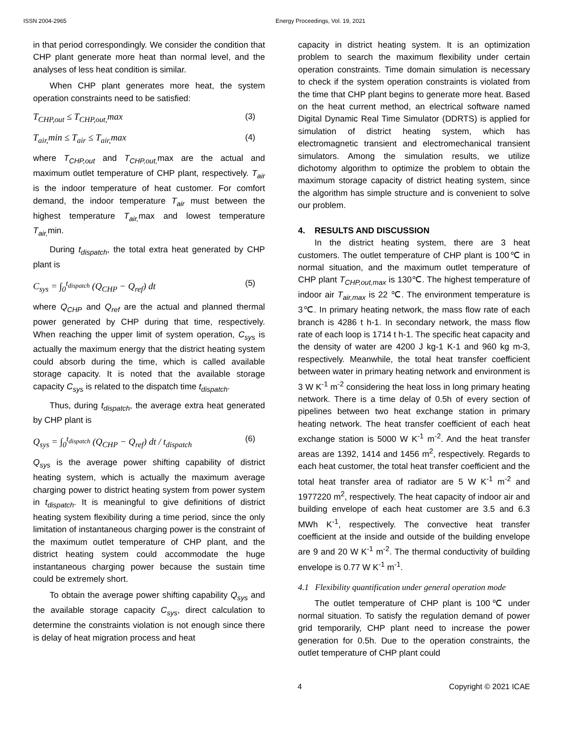ISSN 2004-2965 Energy Proceedings, Vol. 19, 2021
in that period correspondingly. We consider the condition that CHP plant generate more heat than normal level, and the analyses of less heat condition is similar.
When CHP plant generates more heat, the system operation constraints need to be satisfied:
T<sub>CHP,out</sub> ≤ T<sub>CHP,out,</sub>max (3)
T<sub>air,</sub>min ≤ T<sub>air</sub> ≤ T<sub>air,</sub>max (4)
where T<sub>CHP,out</sub> and T<sub>CHP,out,</sub> max are the actual and maximum outlet temperature of CHP plant, respectively. T<sub>air</sub> is the indoor temperature of heat customer. For comfort demand, the indoor temperature T<sub>air</sub> must between the highest temperature T<sub>air,</sub> max and lowest temperature T<sub>air,</sub> min.
During t<sub>dispatch</sub>, the total extra heat generated by CHP plant is
C<sub>sys</sub> = ∫<sub>0</sub><sup>t<sub>dispatch</sub></sup> (Q<sub>CHP</sub> − Q<sub>ref</sub>) dt (5)
where Q<sub>CHP</sub> and Q<sub>ref</sub> are the actual and planned thermal power generated by CHP during that time, respectively. When reaching the upper limit of system operation, C<sub>sys</sub> is actually the maximum energy that the district heating system could absorb during the time, which is called available storage capacity. It is noted that the available storage capacity C<sub>sys</sub> is related to the dispatch time t<sub>dispatch</sub>.
Thus, during t<sub>dispatch</sub>, the average extra heat generated by CHP plant is
Q<sub>sys</sub> = ∫<sub>0</sub><sup>t<sub>dispatch</sub></sup> (Q<sub>CHP</sub> − Q<sub>ref</sub>) dt / t<sub>dispatch</sub> (6)
Q<sub>sys</sub> is the average power shifting capability of district heating system, which is actually the maximum average charging power to district heating system from power system in t<sub>dispatch</sub>. It is meaningful to give definitions of district heating system flexibility during a time period, since the only limitation of instantaneous charging power is the constraint of the maximum outlet temperature of CHP plant, and the district heating system could accommodate the huge instantaneous charging power because the sustain time could be extremely short.
To obtain the average power shifting capability Q<sub>sys</sub> and the available storage capacity C<sub>sys</sub>, direct calculation to determine the constraints violation is not enough since there is delay of heat migration process and heat
capacity in district heating system. It is an optimization problem to search the maximum flexibility under certain operation constraints. Time domain simulation is necessary to check if the system operation constraints is violated from the time that CHP plant begins to generate more heat. Based on the heat current method, an electrical software named Digital Dynamic Real Time Simulator (DDRTS) is applied for simulation of district heating system, which has electromagnetic transient and electromechanical transient simulators. Among the simulation results, we utilize dichotomy algorithm to optimize the problem to obtain the maximum storage capacity of district heating system, since the algorithm has simple structure and is convenient to solve our problem.
4. RESULTS AND DISCUSSION
In the district heating system, there are 3 heat customers. The outlet temperature of CHP plant is 100℃ in normal situation, and the maximum outlet temperature of CHP plant T<sub>CHP,out,max</sub> is 130℃. The highest temperature of indoor air T<sub>air,max</sub> is 22 ℃. The environment temperature is 3℃. In primary heating network, the mass flow rate of each branch is 4286 t h-1. In secondary network, the mass flow rate of each loop is 1714 t h-1. The specific heat capacity and the density of water are 4200 J kg-1 K-1 and 960 kg m-3, respectively. Meanwhile, the total heat transfer coefficient between water in primary heating network and environment is 3 W K<sup>-1</sup> m<sup>-2</sup> considering the heat loss in long primary heating network. There is a time delay of 0.5h of every section of pipelines between two heat exchange station in primary heating network. The heat transfer coefficient of each heat exchange station is 5000 W K<sup>-1</sup> m<sup>-2</sup>. And the heat transfer areas are 1392, 1414 and 1456 m<sup>2</sup>, respectively. Regards to each heat customer, the total heat transfer coefficient and the total heat transfer area of radiator are 5 W K<sup>-1</sup> m<sup>-2</sup> and 1977220 m<sup>2</sup>, respectively. The heat capacity of indoor air and building envelope of each heat customer are 3.5 and 6.3 MWh K<sup>-1</sup>, respectively. The convective heat transfer coefficient at the inside and outside of the building envelope are 9 and 20 W K<sup>-1</sup> m<sup>-2</sup>. The thermal conductivity of building envelope is 0.77 W K<sup>-1</sup> m<sup>-1</sup>.
4.1 Flexibility quantification under general operation mode
The outlet temperature of CHP plant is 100℃ under normal situation. To satisfy the regulation demand of power grid temporarily, CHP plant need to increase the power generation for 0.5h. Due to the operation constraints, the outlet temperature of CHP plant could
4 Copyright © 2021 ICAE